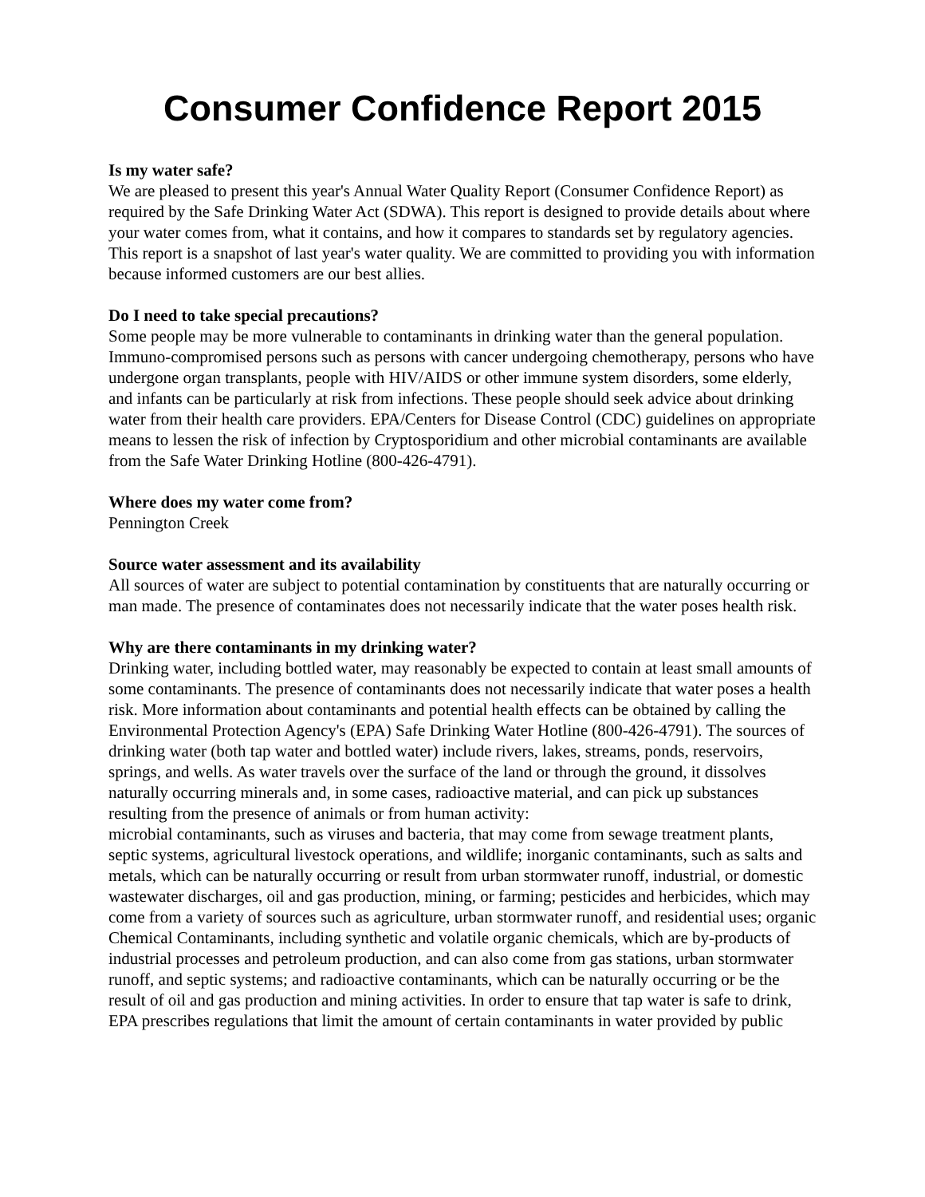Consumer Confidence Report 2015
Is my water safe?
We are pleased to present this year's Annual Water Quality Report (Consumer Confidence Report) as required by the Safe Drinking Water Act (SDWA). This report is designed to provide details about where your water comes from, what it contains, and how it compares to standards set by regulatory agencies. This report is a snapshot of last year's water quality. We are committed to providing you with information because informed customers are our best allies.
Do I need to take special precautions?
Some people may be more vulnerable to contaminants in drinking water than the general population. Immuno-compromised persons such as persons with cancer undergoing chemotherapy, persons who have undergone organ transplants, people with HIV/AIDS or other immune system disorders, some elderly, and infants can be particularly at risk from infections. These people should seek advice about drinking water from their health care providers. EPA/Centers for Disease Control (CDC) guidelines on appropriate means to lessen the risk of infection by Cryptosporidium and other microbial contaminants are available from the Safe Water Drinking Hotline (800-426-4791).
Where does my water come from?
Pennington Creek
Source water assessment and its availability
All sources of water are subject to potential contamination by constituents that are naturally occurring or man made. The presence of contaminates does not necessarily indicate that the water poses health risk.
Why are there contaminants in my drinking water?
Drinking water, including bottled water, may reasonably be expected to contain at least small amounts of some contaminants. The presence of contaminants does not necessarily indicate that water poses a health risk. More information about contaminants and potential health effects can be obtained by calling the Environmental Protection Agency's (EPA) Safe Drinking Water Hotline (800-426-4791). The sources of drinking water (both tap water and bottled water) include rivers, lakes, streams, ponds, reservoirs, springs, and wells. As water travels over the surface of the land or through the ground, it dissolves naturally occurring minerals and, in some cases, radioactive material, and can pick up substances resulting from the presence of animals or from human activity:
microbial contaminants, such as viruses and bacteria, that may come from sewage treatment plants, septic systems, agricultural livestock operations, and wildlife; inorganic contaminants, such as salts and metals, which can be naturally occurring or result from urban stormwater runoff, industrial, or domestic wastewater discharges, oil and gas production, mining, or farming; pesticides and herbicides, which may come from a variety of sources such as agriculture, urban stormwater runoff, and residential uses; organic Chemical Contaminants, including synthetic and volatile organic chemicals, which are by-products of industrial processes and petroleum production, and can also come from gas stations, urban stormwater runoff, and septic systems; and radioactive contaminants, which can be naturally occurring or be the result of oil and gas production and mining activities. In order to ensure that tap water is safe to drink, EPA prescribes regulations that limit the amount of certain contaminants in water provided by public